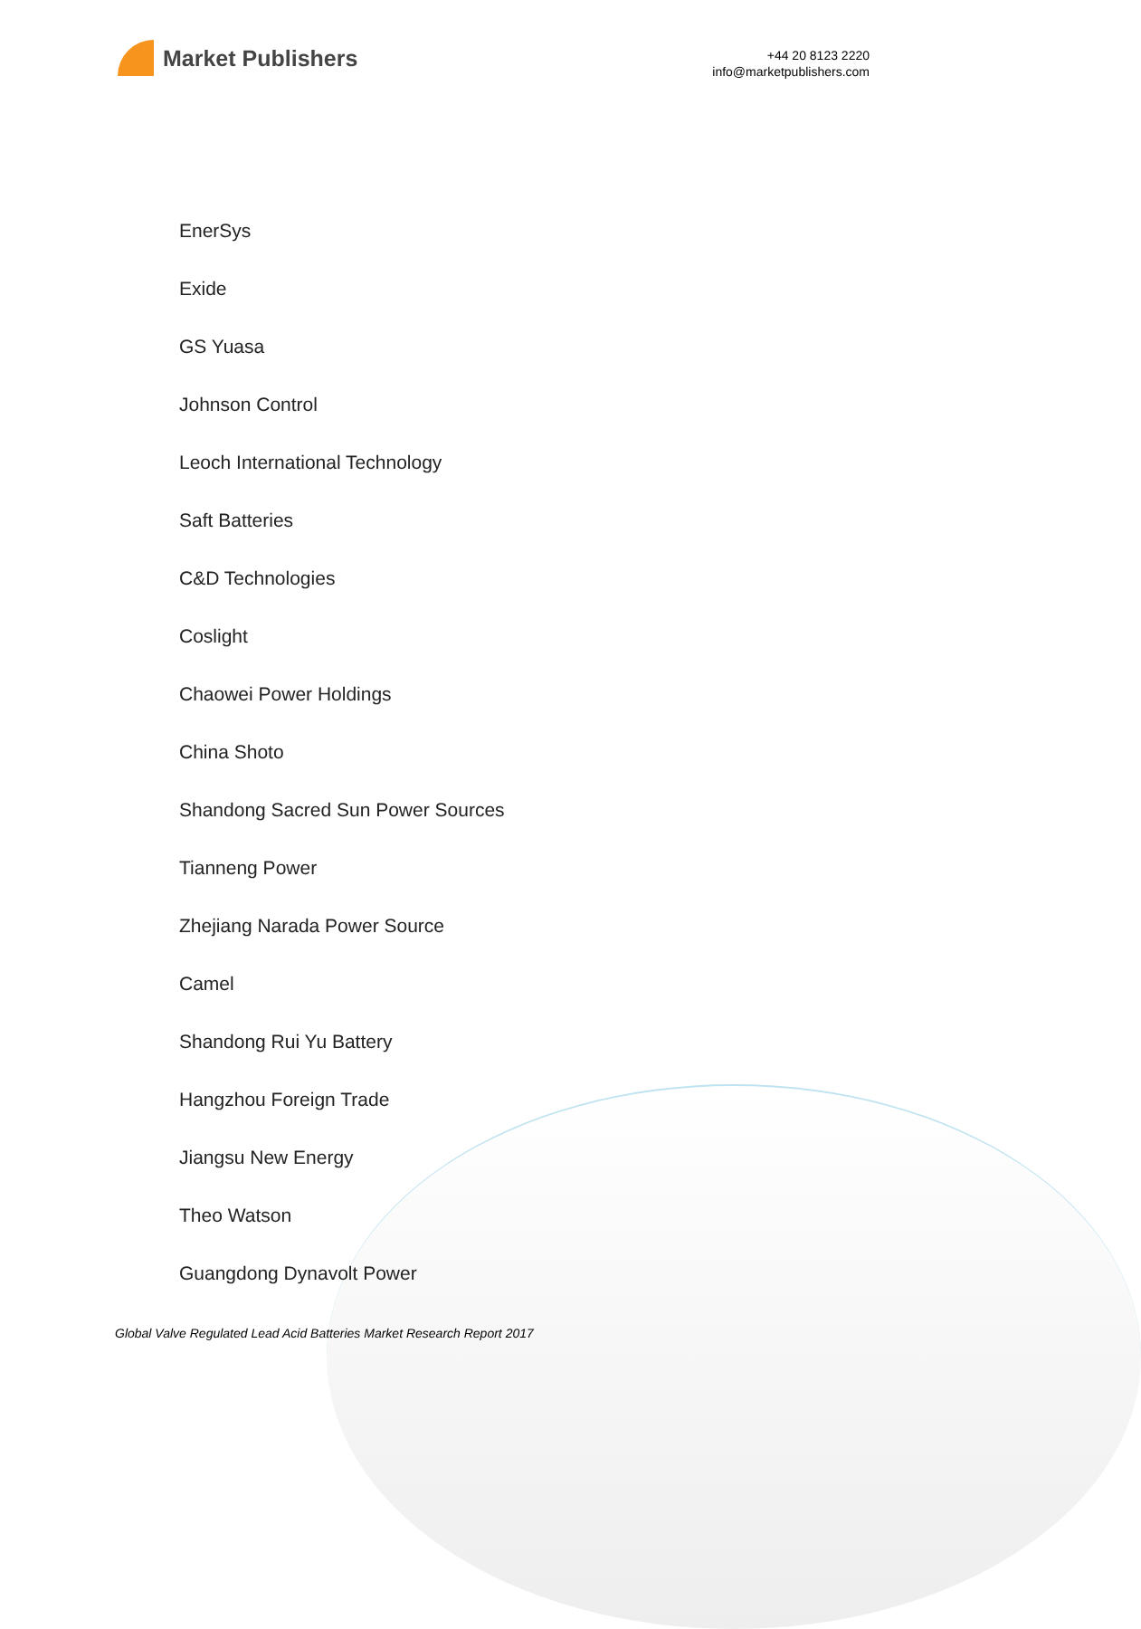Market Publishers
+44 20 8123 2220
info@marketpublishers.com
EnerSys
Exide
GS Yuasa
Johnson Control
Leoch International Technology
Saft Batteries
C&D Technologies
Coslight
Chaowei Power Holdings
China Shoto
Shandong Sacred Sun Power Sources
Tianneng Power
Zhejiang Narada Power Source
Camel
Shandong Rui Yu Battery
Hangzhou Foreign Trade
Jiangsu New Energy
Theo Watson
Guangdong Dynavolt Power
Global Valve Regulated Lead Acid Batteries Market Research Report 2017